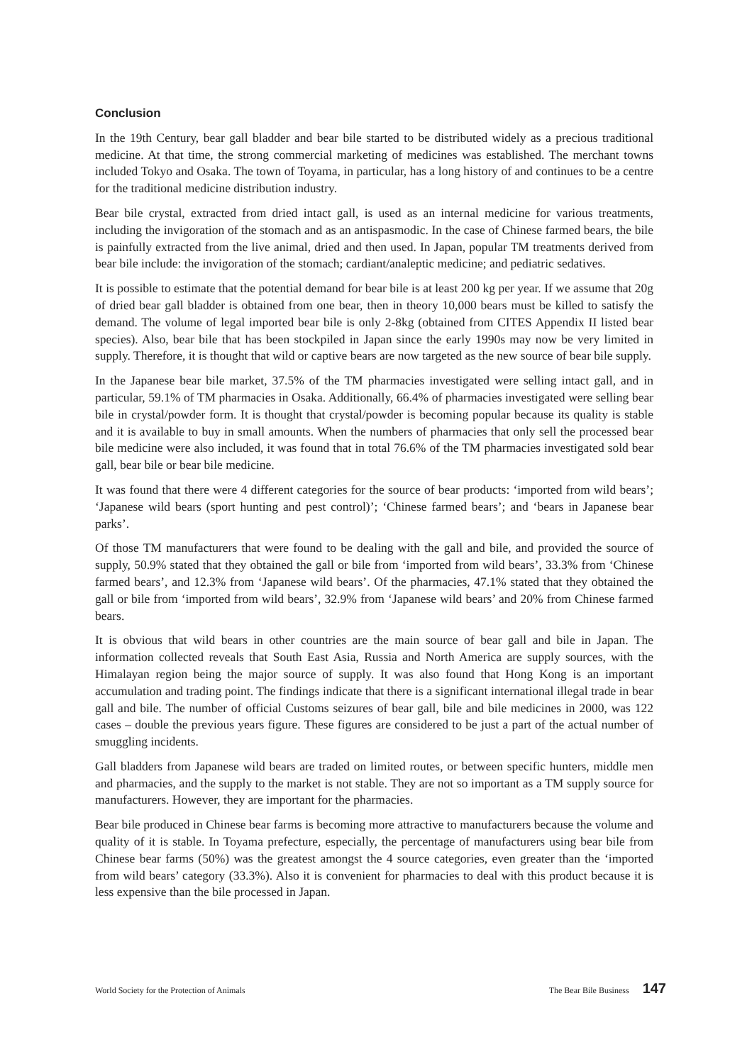Conclusion
In the 19th Century, bear gall bladder and bear bile started to be distributed widely as a precious traditional medicine. At that time, the strong commercial marketing of medicines was established. The merchant towns included Tokyo and Osaka. The town of Toyama, in particular, has a long history of and continues to be a centre for the traditional medicine distribution industry.
Bear bile crystal, extracted from dried intact gall, is used as an internal medicine for various treatments, including the invigoration of the stomach and as an antispasmodic. In the case of Chinese farmed bears, the bile is painfully extracted from the live animal, dried and then used. In Japan, popular TM treatments derived from bear bile include: the invigoration of the stomach; cardiant/analeptic medicine; and pediatric sedatives.
It is possible to estimate that the potential demand for bear bile is at least 200 kg per year. If we assume that 20g of dried bear gall bladder is obtained from one bear, then in theory 10,000 bears must be killed to satisfy the demand. The volume of legal imported bear bile is only 2-8kg (obtained from CITES Appendix II listed bear species). Also, bear bile that has been stockpiled in Japan since the early 1990s may now be very limited in supply. Therefore, it is thought that wild or captive bears are now targeted as the new source of bear bile supply.
In the Japanese bear bile market, 37.5% of the TM pharmacies investigated were selling intact gall, and in particular, 59.1% of TM pharmacies in Osaka. Additionally, 66.4% of pharmacies investigated were selling bear bile in crystal/powder form. It is thought that crystal/powder is becoming popular because its quality is stable and it is available to buy in small amounts. When the numbers of pharmacies that only sell the processed bear bile medicine were also included, it was found that in total 76.6% of the TM pharmacies investigated sold bear gall, bear bile or bear bile medicine.
It was found that there were 4 different categories for the source of bear products: ‘imported from wild bears’; ‘Japanese wild bears (sport hunting and pest control)’; ‘Chinese farmed bears’; and ‘bears in Japanese bear parks’.
Of those TM manufacturers that were found to be dealing with the gall and bile, and provided the source of supply, 50.9% stated that they obtained the gall or bile from ‘imported from wild bears’, 33.3% from ‘Chinese farmed bears’, and 12.3% from ‘Japanese wild bears’. Of the pharmacies, 47.1% stated that they obtained the gall or bile from ‘imported from wild bears’, 32.9% from ‘Japanese wild bears’ and 20% from Chinese farmed bears.
It is obvious that wild bears in other countries are the main source of bear gall and bile in Japan. The information collected reveals that South East Asia, Russia and North America are supply sources, with the Himalayan region being the major source of supply. It was also found that Hong Kong is an important accumulation and trading point. The findings indicate that there is a significant international illegal trade in bear gall and bile. The number of official Customs seizures of bear gall, bile and bile medicines in 2000, was 122 cases – double the previous years figure. These figures are considered to be just a part of the actual number of smuggling incidents.
Gall bladders from Japanese wild bears are traded on limited routes, or between specific hunters, middle men and pharmacies, and the supply to the market is not stable. They are not so important as a TM supply source for manufacturers. However, they are important for the pharmacies.
Bear bile produced in Chinese bear farms is becoming more attractive to manufacturers because the volume and quality of it is stable. In Toyama prefecture, especially, the percentage of manufacturers using bear bile from Chinese bear farms (50%) was the greatest amongst the 4 source categories, even greater than the ‘imported from wild bears’ category (33.3%). Also it is convenient for pharmacies to deal with this product because it is less expensive than the bile processed in Japan.
World Society for the Protection of Animals The Bear Bile Business 147